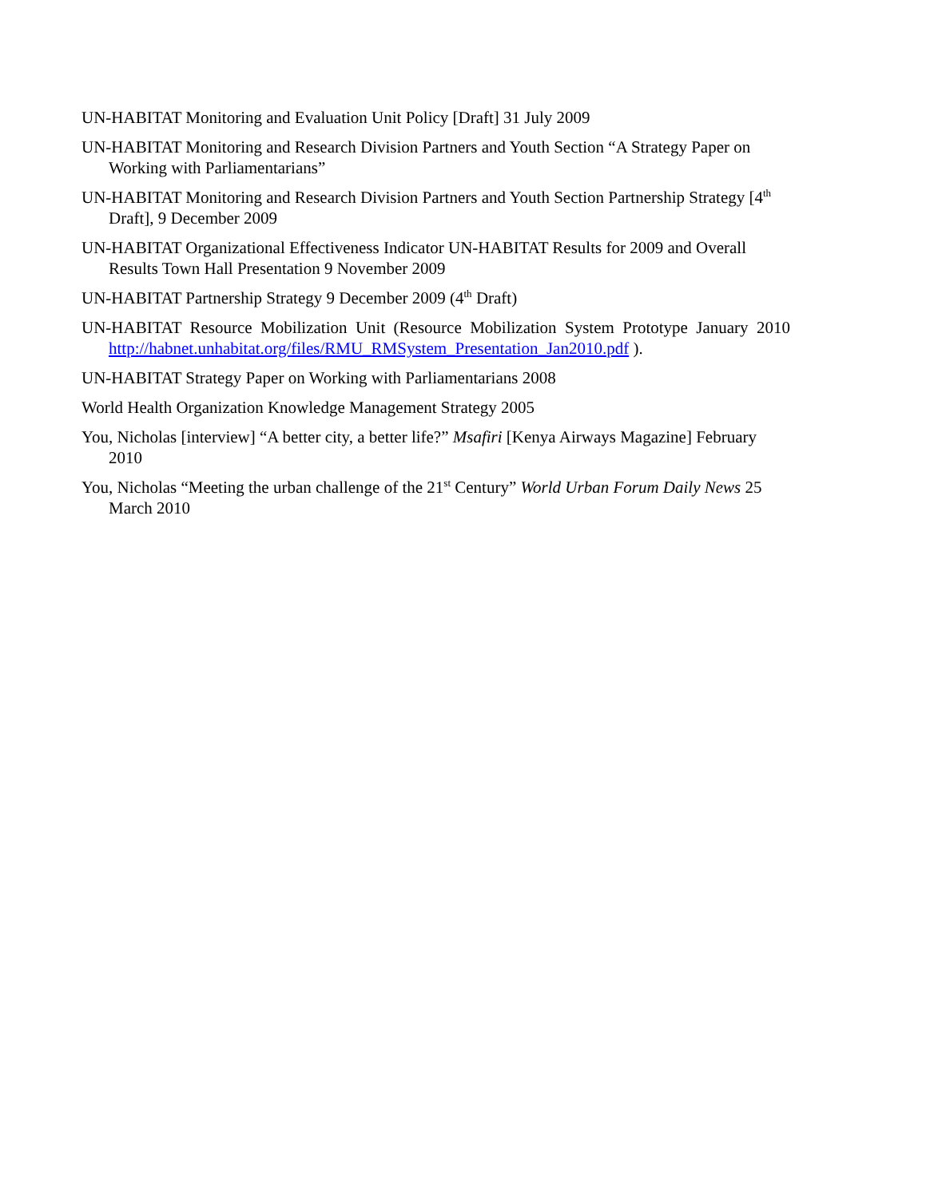UN-HABITAT Monitoring and Evaluation Unit Policy [Draft] 31 July 2009
UN-HABITAT Monitoring and Research Division Partners and Youth Section “A Strategy Paper on Working with Parliamentarians”
UN-HABITAT Monitoring and Research Division Partners and Youth Section Partnership Strategy [4<sup>th</sup> Draft], 9 December 2009
UN-HABITAT Organizational Effectiveness Indicator UN-HABITAT Results for 2009 and Overall Results Town Hall Presentation 9 November 2009
UN-HABITAT Partnership Strategy 9 December 2009 (4<sup>th</sup> Draft)
UN-HABITAT Resource Mobilization Unit (Resource Mobilization System Prototype January 2010 http://habnet.unhabitat.org/files/RMU_RMSystem_Presentation_Jan2010.pdf ).
UN-HABITAT Strategy Paper on Working with Parliamentarians 2008
World Health Organization Knowledge Management Strategy 2005
You, Nicholas [interview] “A better city, a better life?” Msafiri [Kenya Airways Magazine] February 2010
You, Nicholas “Meeting the urban challenge of the 21<sup>st</sup> Century” World Urban Forum Daily News 25 March 2010